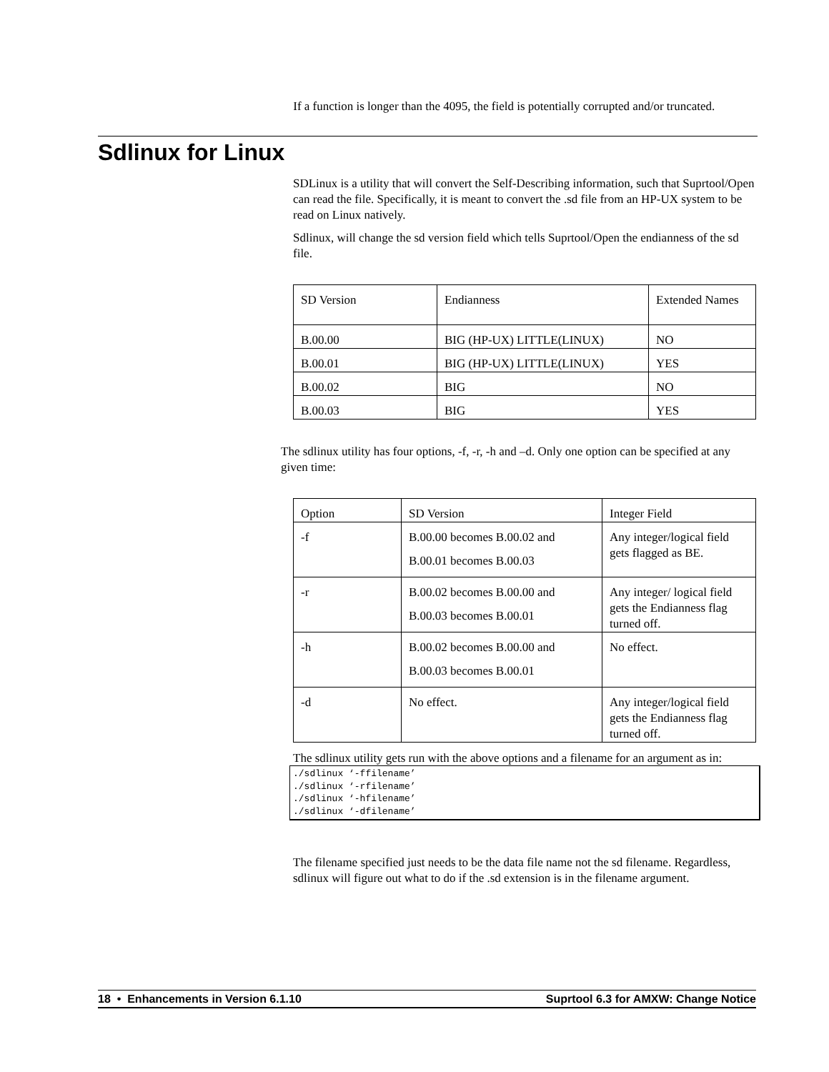If a function is longer than the 4095, the field is potentially corrupted and/or truncated.
Sdlinux for Linux
SDLinux is a utility that will convert the Self-Describing information, such that Suprtool/Open can read the file. Specifically, it is meant to convert the .sd file from an HP-UX system to be read on Linux natively.
Sdlinux, will change the sd version field which tells Suprtool/Open the endianness of the sd file.
| SD Version | Endianness | Extended Names |
| B.00.00 | BIG (HP-UX) LITTLE(LINUX) | NO |
| B.00.01 | BIG (HP-UX) LITTLE(LINUX) | YES |
| B.00.02 | BIG | NO |
| B.00.03 | BIG | YES |
The sdlinux utility has four options, -f, -r, -h and –d. Only one option can be specified at any given time:
| Option | SD Version | Integer Field |
| -f | B.00.00 becomes B.00.02 and B.00.01 becomes B.00.03 | Any integer/logical field gets flagged as BE. |
| -r | B.00.02 becomes B.00.00 and B.00.03 becomes B.00.01 | Any integer/ logical field gets the Endianness flag turned off. |
| -h | B.00.02 becomes B.00.00 and B.00.03 becomes B.00.01 | No effect. |
| -d | No effect. | Any integer/logical field gets the Endianness flag turned off. |
The sdlinux utility gets run with the above options and a filename for an argument as in:
./sdlinux ‘-ffilename’
./sdlinux ‘-rfilename’
./sdlinux ‘-hfilename’
./sdlinux ‘-dfilename’
The filename specified just needs to be the data file name not the sd filename. Regardless, sdlinux will figure out what to do if the .sd extension is in the filename argument.
18 • Enhancements in Version 6.1.10 Suprtool 6.3 for AMXW: Change Notice